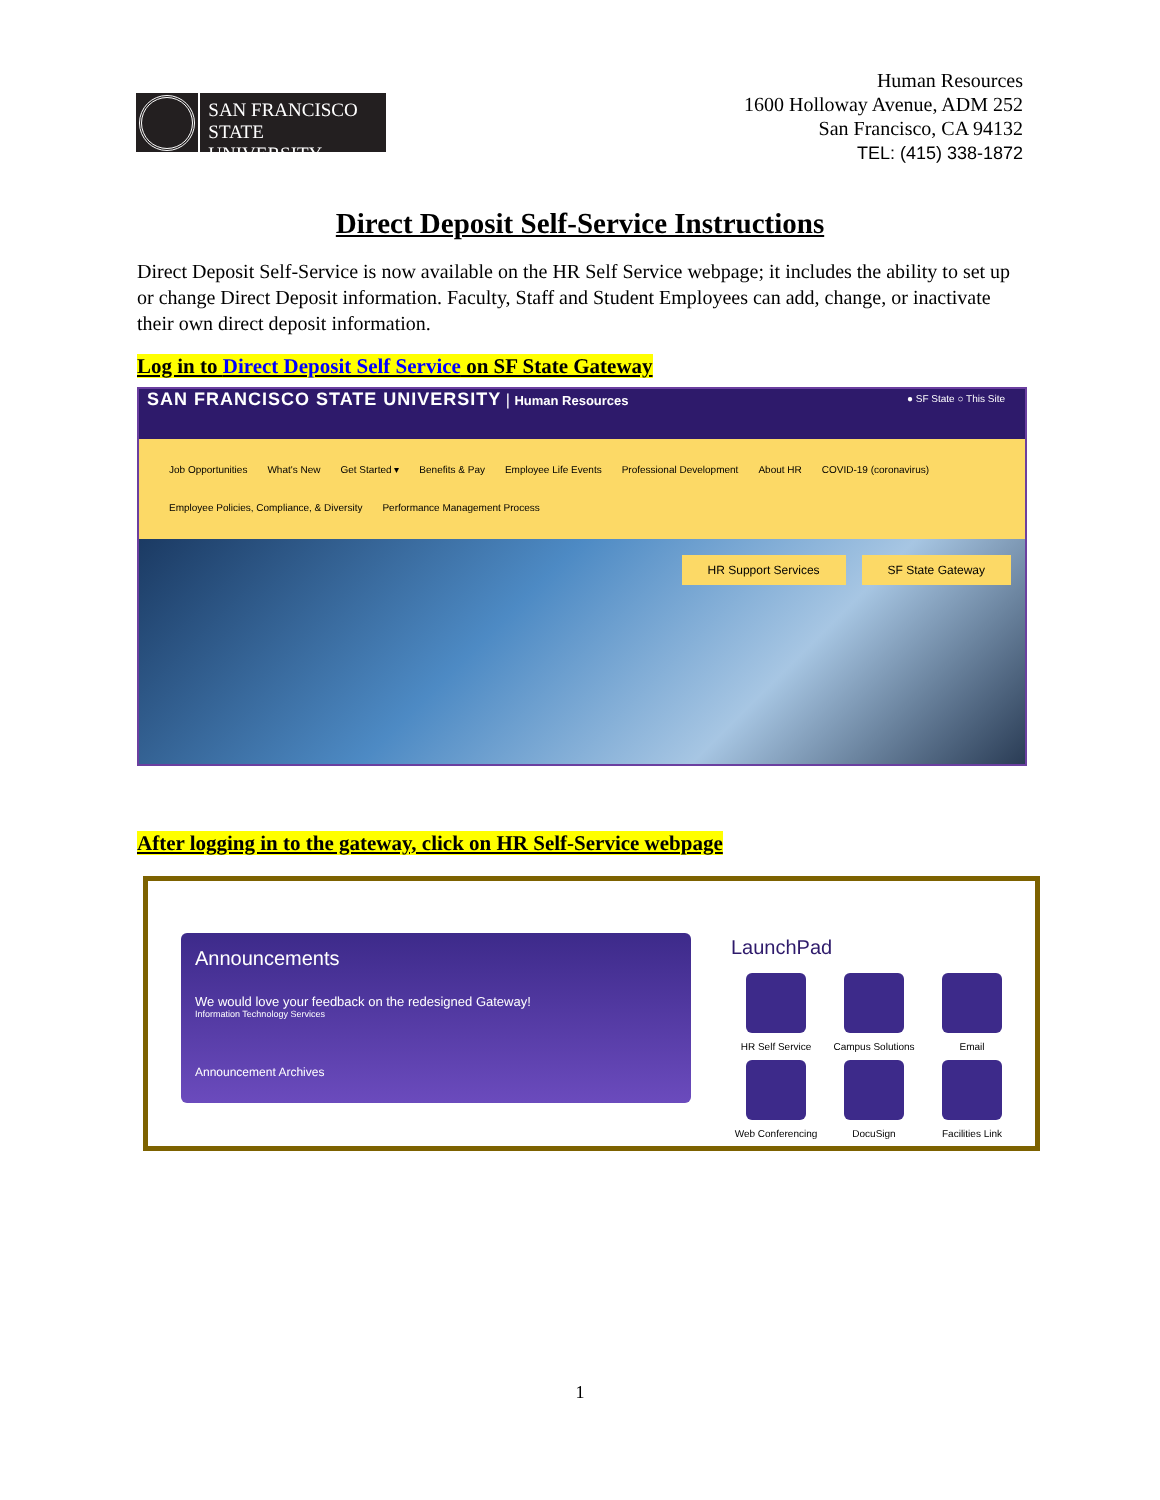SAN FRANCISCO
STATE UNIVERSITY
Human Resources
1600 Holloway Avenue, ADM 252
San Francisco, CA 94132
TEL: (415) 338-1872
Direct Deposit Self-Service Instructions
Direct Deposit Self-Service is now available on the HR Self Service webpage; it includes the ability to set up or change Direct Deposit information. Faculty, Staff and Student Employees can add, change, or inactivate their own direct deposit information.
Log in to Direct Deposit Self Service on SF State Gateway
SAN FRANCISCO STATE UNIVERSITY | Human Resources
● SF State ○ This Site
Job Opportunities What's New Get Started ▾ Benefits & Pay Employee Life Events Professional Development About HR COVID-19 (coronavirus)
Employee Policies, Compliance, & Diversity Performance Management Process
HR Support Services SF State Gateway
After logging in to the gateway, click on HR Self-Service webpage
Announcements
We would love your feedback on the redesigned Gateway!
Information Technology Services
Announcement Archives
LaunchPad
HR Self Service
Campus Solutions
Email
Web Conferencing
DocuSign
Facilities Link
1